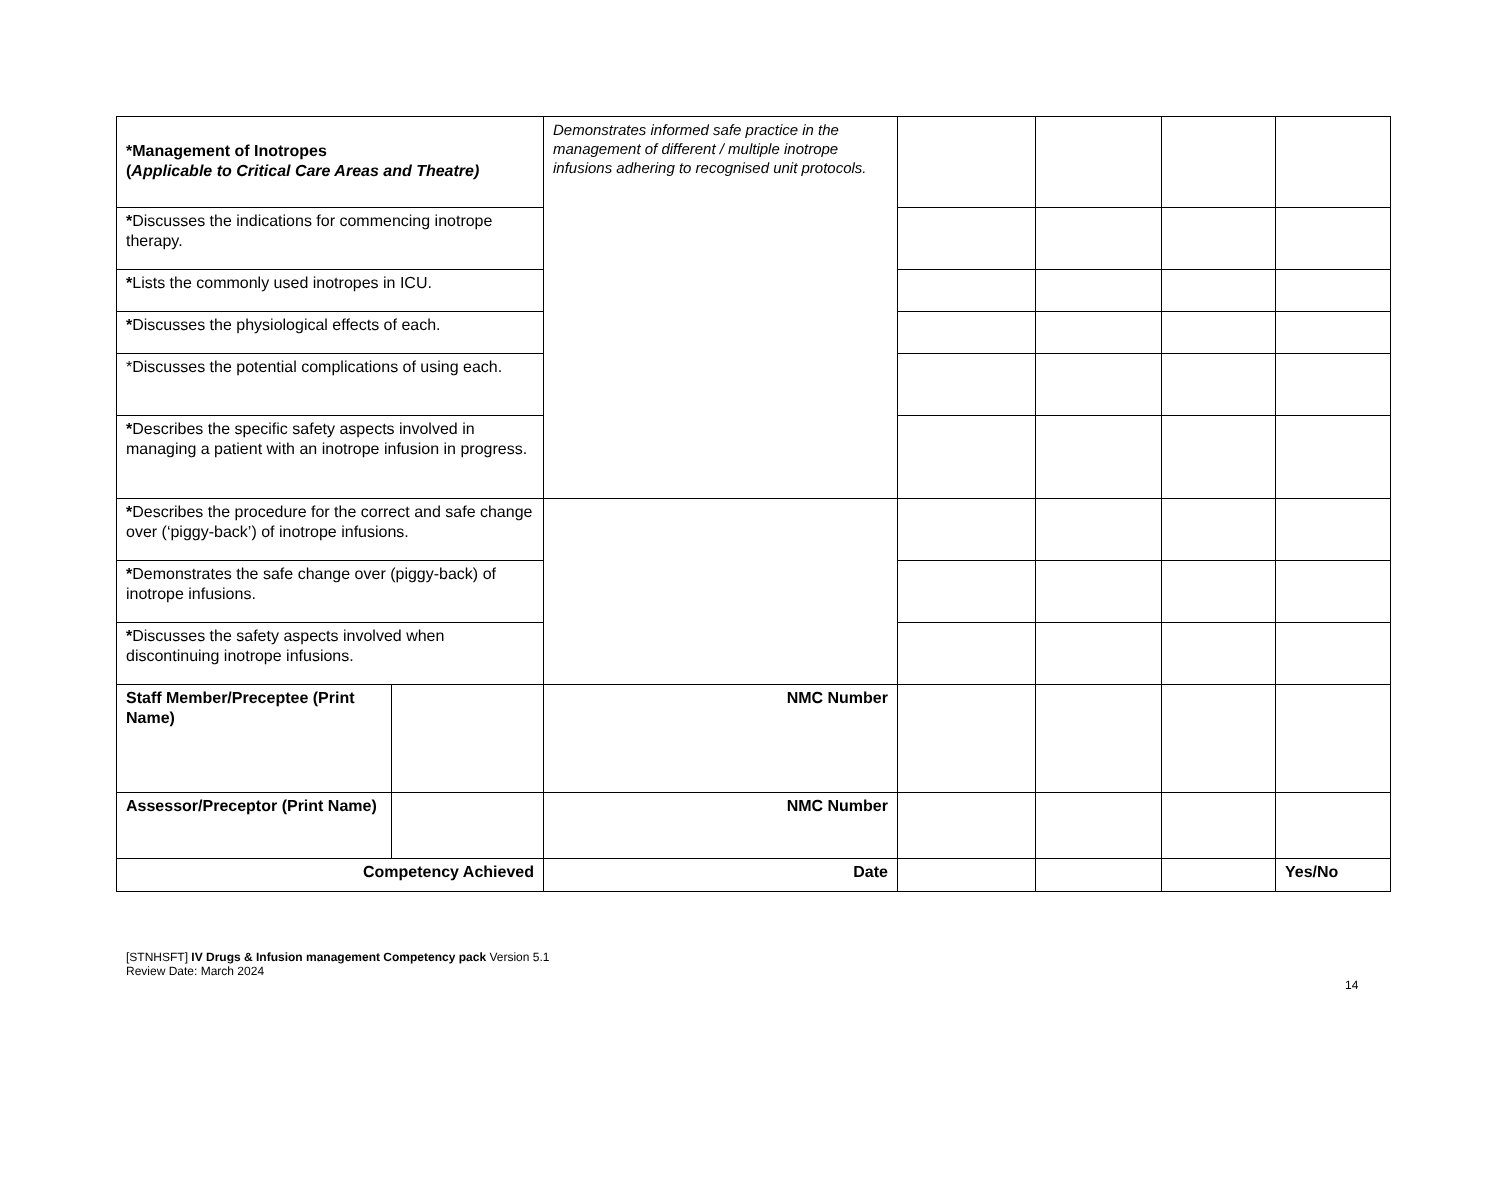| *Management of Inotropes ( Applicable to Critical Care Areas and Theatre) | | Demonstrates informed safe practice in the management of different / multiple inotrope infusions adhering to recognised unit protocols. | | | | |
| * Discusses the indications for commencing inotrope therapy. | | | | | | |
| * Lists the commonly used inotropes in ICU. | | | | | | |
| * Discusses the physiological effects of each. | | | | | | |
| *Discusses the potential complications of using each. | | | | | | |
| * Describes the specific safety aspects involved in managing a patient with an inotrope infusion in progress. | | | | | | |
| * Describes the procedure for the correct and safe change over (‘piggy-back’) of inotrope infusions. | | | | | | |
| * Demonstrates the safe change over (piggy-back) of inotrope infusions. | | | | | | |
| * Discusses the safety aspects involved when discontinuing inotrope infusions. | | | | | | |
| Staff Member/Preceptee (Print Name) | | NMC Number | | | | |
| Assessor/Preceptor (Print Name) | | NMC Number | | | | |
| Competency Achieved | | Date | | | | Yes/No |
[STNHSFT] IV Drugs & Infusion management Competency pack Version 5.1
Review Date: March 2024
14